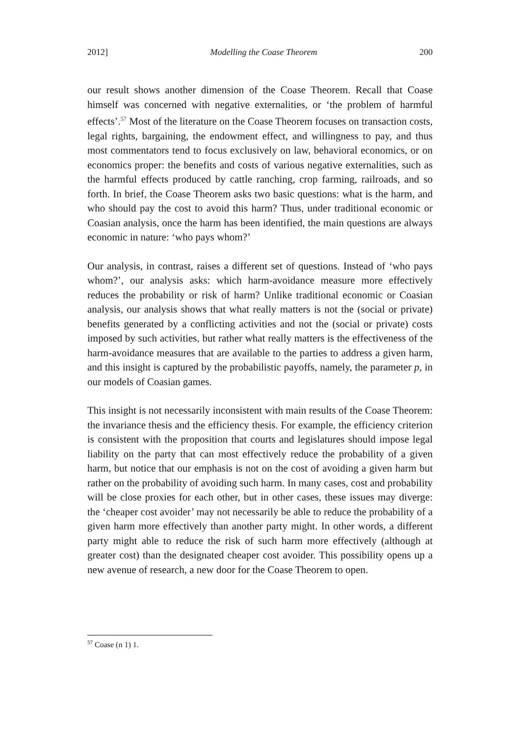2012] Modelling the Coase Theorem 200
our result shows another dimension of the Coase Theorem. Recall that Coase himself was concerned with negative externalities, or ‘the problem of harmful effects’.<sup>57</sup> Most of the literature on the Coase Theorem focuses on transaction costs, legal rights, bargaining, the endowment effect, and willingness to pay, and thus most commentators tend to focus exclusively on law, behavioral economics, or on economics proper: the benefits and costs of various negative externalities, such as the harmful effects produced by cattle ranching, crop farming, railroads, and so forth. In brief, the Coase Theorem asks two basic questions: what is the harm, and who should pay the cost to avoid this harm? Thus, under traditional economic or Coasian analysis, once the harm has been identified, the main questions are always economic in nature: ‘who pays whom?’
Our analysis, in contrast, raises a different set of questions. Instead of ‘who pays whom?’, our analysis asks: which harm-avoidance measure more effectively reduces the probability or risk of harm? Unlike traditional economic or Coasian analysis, our analysis shows that what really matters is not the (social or private) benefits generated by a conflicting activities and not the (social or private) costs imposed by such activities, but rather what really matters is the effectiveness of the harm-avoidance measures that are available to the parties to address a given harm, and this insight is captured by the probabilistic payoffs, namely, the parameter p, in our models of Coasian games.
This insight is not necessarily inconsistent with main results of the Coase Theorem: the invariance thesis and the efficiency thesis. For example, the efficiency criterion is consistent with the proposition that courts and legislatures should impose legal liability on the party that can most effectively reduce the probability of a given harm, but notice that our emphasis is not on the cost of avoiding a given harm but rather on the probability of avoiding such harm. In many cases, cost and probability will be close proxies for each other, but in other cases, these issues may diverge: the ‘cheaper cost avoider’ may not necessarily be able to reduce the probability of a given harm more effectively than another party might. In other words, a different party might able to reduce the risk of such harm more effectively (although at greater cost) than the designated cheaper cost avoider. This possibility opens up a new avenue of research, a new door for the Coase Theorem to open.
<sup>57</sup> Coase (n 1) 1.